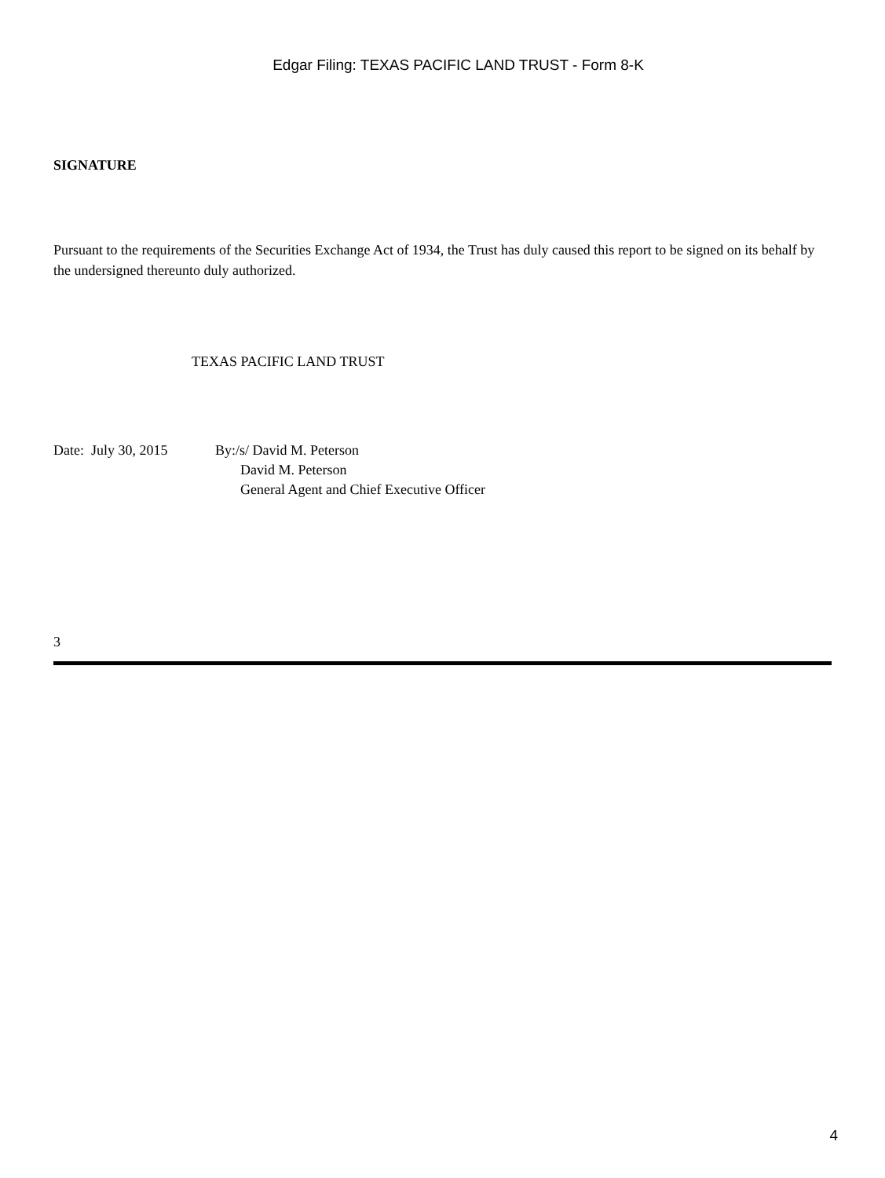Edgar Filing: TEXAS PACIFIC LAND TRUST - Form 8-K
SIGNATURE
Pursuant to the requirements of the Securities Exchange Act of 1934, the Trust has duly caused this report to be signed on its behalf by the undersigned thereunto duly authorized.
TEXAS PACIFIC LAND TRUST
| Date: July 30, 2015 | By: | /s/ David M. Peterson |
| | | David M. Peterson |
| | | General Agent and Chief Executive Officer |
3
4